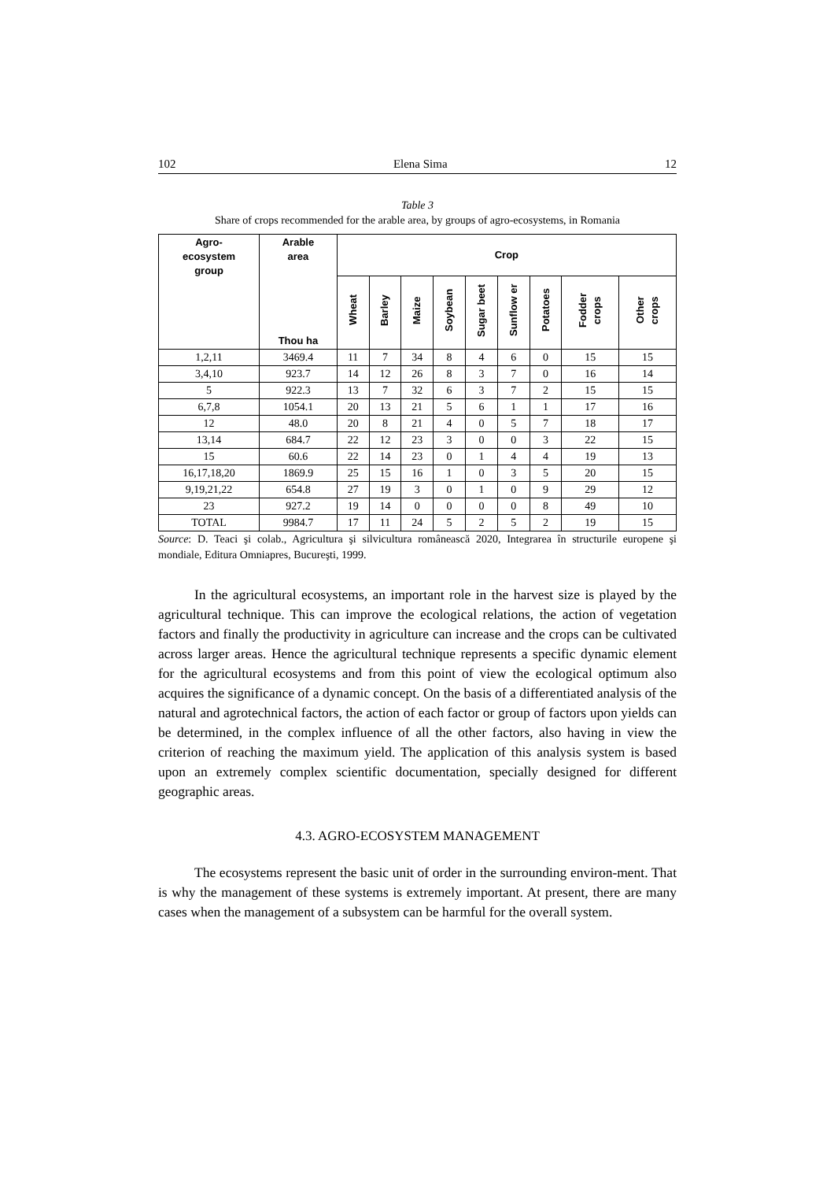102 Elena Sima 12
Table 3
Share of crops recommended for the arable area, by groups of agro-ecosystems, in Romania
| Agro- ecosystem group | Arable area | Crop | | | | | | | | |
| --- | --- | --- | --- | --- | --- | --- | --- | --- | --- | --- |
| | Thou ha | Wheat | Barley | Maize | Soybean | Sugar beet | Sunflow er | Potatoes | Fodder crops | Other crops |
| 1,2,11 | 3469.4 | 11 | 7 | 34 | 8 | 4 | 6 | 0 | 15 | 15 |
| 3,4,10 | 923.7 | 14 | 12 | 26 | 8 | 3 | 7 | 0 | 16 | 14 |
| 5 | 922.3 | 13 | 7 | 32 | 6 | 3 | 7 | 2 | 15 | 15 |
| 6,7,8 | 1054.1 | 20 | 13 | 21 | 5 | 6 | 1 | 1 | 17 | 16 |
| 12 | 48.0 | 20 | 8 | 21 | 4 | 0 | 5 | 7 | 18 | 17 |
| 13,14 | 684.7 | 22 | 12 | 23 | 3 | 0 | 0 | 3 | 22 | 15 |
| 15 | 60.6 | 22 | 14 | 23 | 0 | 1 | 4 | 4 | 19 | 13 |
| 16,17,18,20 | 1869.9 | 25 | 15 | 16 | 1 | 0 | 3 | 5 | 20 | 15 |
| 9,19,21,22 | 654.8 | 27 | 19 | 3 | 0 | 1 | 0 | 9 | 29 | 12 |
| 23 | 927.2 | 19 | 14 | 0 | 0 | 0 | 0 | 8 | 49 | 10 |
| TOTAL | 9984.7 | 17 | 11 | 24 | 5 | 2 | 5 | 2 | 19 | 15 |
Source: D. Teaci şi colab., Agricultura şi silvicultura românească 2020, Integrarea în structurile europene şi mondiale, Editura Omniapres, Bucureşti, 1999.
In the agricultural ecosystems, an important role in the harvest size is played by the agricultural technique. This can improve the ecological relations, the action of vegetation factors and finally the productivity in agriculture can increase and the crops can be cultivated across larger areas. Hence the agricultural technique represents a specific dynamic element for the agricultural ecosystems and from this point of view the ecological optimum also acquires the significance of a dynamic concept. On the basis of a differentiated analysis of the natural and agrotechnical factors, the action of each factor or group of factors upon yields can be determined, in the complex influence of all the other factors, also having in view the criterion of reaching the maximum yield. The application of this analysis system is based upon an extremely complex scientific documentation, specially designed for different geographic areas.
4.3. AGRO-ECOSYSTEM MANAGEMENT
The ecosystems represent the basic unit of order in the surrounding environ-ment. That is why the management of these systems is extremely important. At present, there are many cases when the management of a subsystem can be harmful for the overall system.